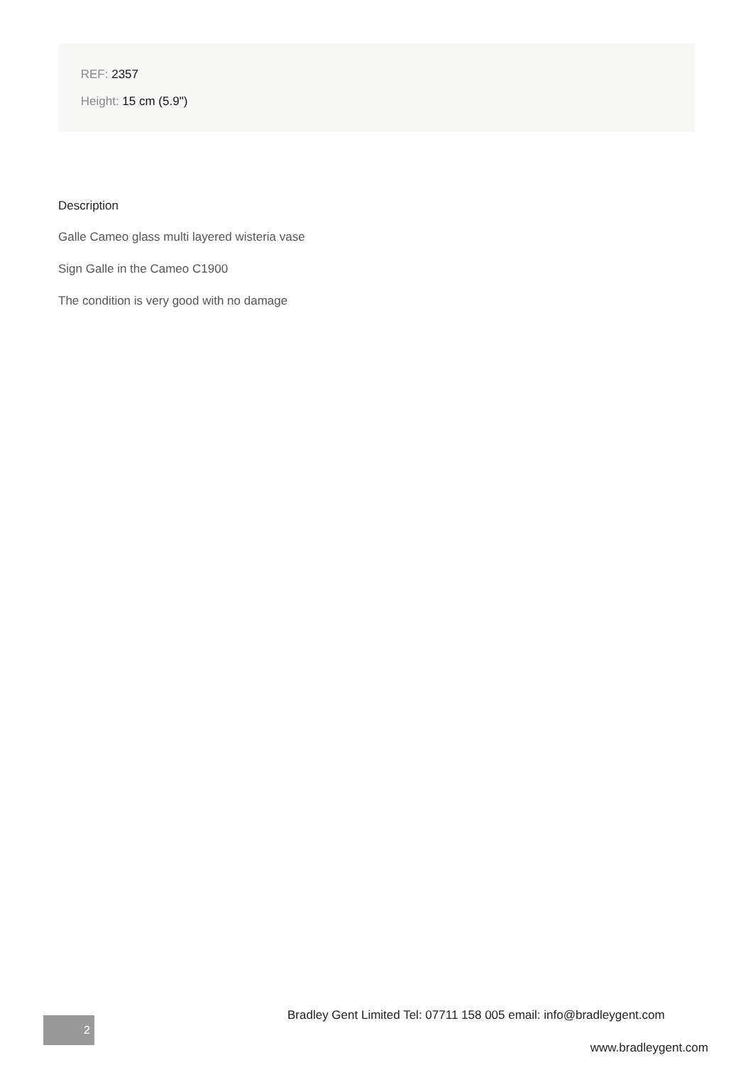REF: 2357
Height: 15 cm (5.9")
Description
Galle Cameo glass multi layered wisteria vase
Sign Galle in the Cameo C1900
The condition is very good with no damage
Bradley Gent Limited Tel: 07711 158 005 email: info@bradleygent.com
2
www.bradleygent.com